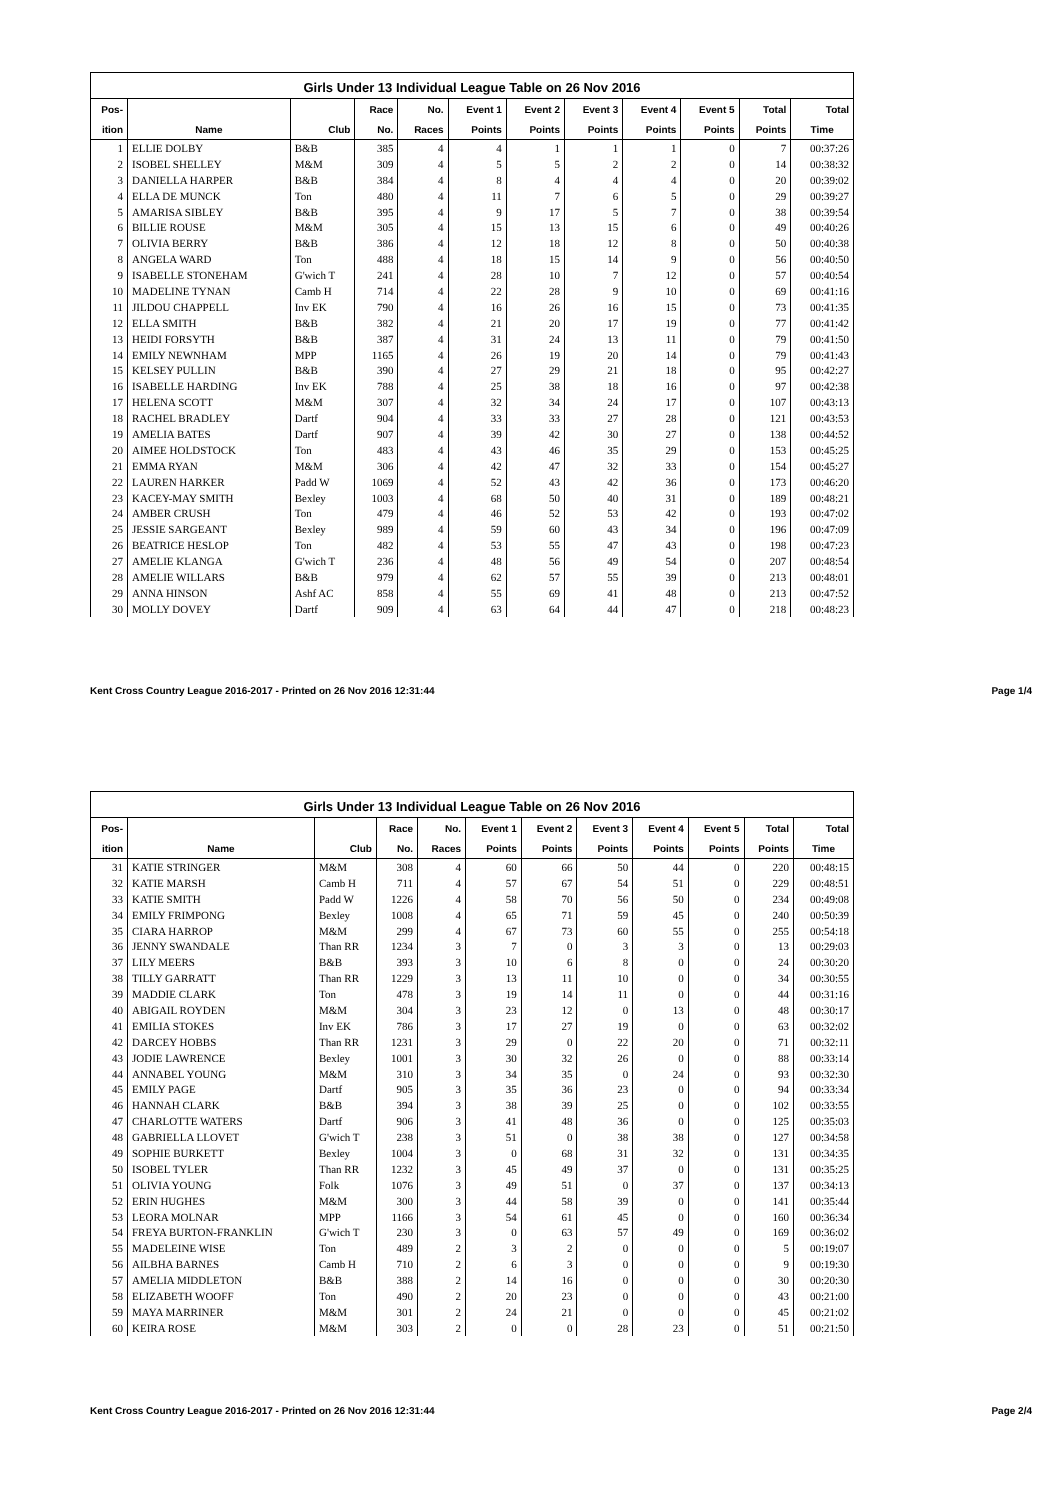Girls Under 13 Individual League Table on 26 Nov 2016
| Pos- | | | Race | No. | Event 1 | Event 2 | Event 3 | Event 4 | Event 5 | Total | Total |
| --- | --- | --- | --- | --- | --- | --- | --- | --- | --- | --- | --- |
| ition | Name | Club | No. | Races | Points | Points | Points | Points | Points | Points | Time |
| 1 | ELLIE DOLBY | B&B | 385 | 4 | 4 | 1 | 1 | 1 | 0 | 7 | 00:37:26 |
| 2 | ISOBEL SHELLEY | M&M | 309 | 4 | 5 | 5 | 2 | 2 | 0 | 14 | 00:38:32 |
| 3 | DANIELLA HARPER | B&B | 384 | 4 | 8 | 4 | 4 | 4 | 0 | 20 | 00:39:02 |
| 4 | ELLA DE MUNCK | Ton | 480 | 4 | 11 | 7 | 6 | 5 | 0 | 29 | 00:39:27 |
| 5 | AMARISA SIBLEY | B&B | 395 | 4 | 9 | 17 | 5 | 7 | 0 | 38 | 00:39:54 |
| 6 | BILLIE ROUSE | M&M | 305 | 4 | 15 | 13 | 15 | 6 | 0 | 49 | 00:40:26 |
| 7 | OLIVIA BERRY | B&B | 386 | 4 | 12 | 18 | 12 | 8 | 0 | 50 | 00:40:38 |
| 8 | ANGELA WARD | Ton | 488 | 4 | 18 | 15 | 14 | 9 | 0 | 56 | 00:40:50 |
| 9 | ISABELLE STONEHAM | G'wich T | 241 | 4 | 28 | 10 | 7 | 12 | 0 | 57 | 00:40:54 |
| 10 | MADELINE TYNAN | Camb H | 714 | 4 | 22 | 28 | 9 | 10 | 0 | 69 | 00:41:16 |
| 11 | JILDOU CHAPPELL | Inv EK | 790 | 4 | 16 | 26 | 16 | 15 | 0 | 73 | 00:41:35 |
| 12 | ELLA SMITH | B&B | 382 | 4 | 21 | 20 | 17 | 19 | 0 | 77 | 00:41:42 |
| 13 | HEIDI FORSYTH | B&B | 387 | 4 | 31 | 24 | 13 | 11 | 0 | 79 | 00:41:50 |
| 14 | EMILY NEWNHAM | MPP | 1165 | 4 | 26 | 19 | 20 | 14 | 0 | 79 | 00:41:43 |
| 15 | KELSEY PULLIN | B&B | 390 | 4 | 27 | 29 | 21 | 18 | 0 | 95 | 00:42:27 |
| 16 | ISABELLE HARDING | Inv EK | 788 | 4 | 25 | 38 | 18 | 16 | 0 | 97 | 00:42:38 |
| 17 | HELENA SCOTT | M&M | 307 | 4 | 32 | 34 | 24 | 17 | 0 | 107 | 00:43:13 |
| 18 | RACHEL BRADLEY | Dartf | 904 | 4 | 33 | 33 | 27 | 28 | 0 | 121 | 00:43:53 |
| 19 | AMELIA BATES | Dartf | 907 | 4 | 39 | 42 | 30 | 27 | 0 | 138 | 00:44:52 |
| 20 | AIMEE HOLDSTOCK | Ton | 483 | 4 | 43 | 46 | 35 | 29 | 0 | 153 | 00:45:25 |
| 21 | EMMA RYAN | M&M | 306 | 4 | 42 | 47 | 32 | 33 | 0 | 154 | 00:45:27 |
| 22 | LAUREN HARKER | Padd W | 1069 | 4 | 52 | 43 | 42 | 36 | 0 | 173 | 00:46:20 |
| 23 | KACEY-MAY SMITH | Bexley | 1003 | 4 | 68 | 50 | 40 | 31 | 0 | 189 | 00:48:21 |
| 24 | AMBER CRUSH | Ton | 479 | 4 | 46 | 52 | 53 | 42 | 0 | 193 | 00:47:02 |
| 25 | JESSIE SARGEANT | Bexley | 989 | 4 | 59 | 60 | 43 | 34 | 0 | 196 | 00:47:09 |
| 26 | BEATRICE HESLOP | Ton | 482 | 4 | 53 | 55 | 47 | 43 | 0 | 198 | 00:47:23 |
| 27 | AMELIE KLANGA | G'wich T | 236 | 4 | 48 | 56 | 49 | 54 | 0 | 207 | 00:48:54 |
| 28 | AMELIE WILLARS | B&B | 979 | 4 | 62 | 57 | 55 | 39 | 0 | 213 | 00:48:01 |
| 29 | ANNA HINSON | Ashf AC | 858 | 4 | 55 | 69 | 41 | 48 | 0 | 213 | 00:47:52 |
| 30 | MOLLY DOVEY | Dartf | 909 | 4 | 63 | 64 | 44 | 47 | 0 | 218 | 00:48:23 |
Kent Cross Country League 2016-2017 - Printed on 26 Nov 2016 12:31:44 Page 1/4
Girls Under 13 Individual League Table on 26 Nov 2016
| Pos- | | | Race | No. | Event 1 | Event 2 | Event 3 | Event 4 | Event 5 | Total | Total |
| --- | --- | --- | --- | --- | --- | --- | --- | --- | --- | --- | --- |
| ition | Name | Club | No. | Races | Points | Points | Points | Points | Points | Points | Time |
| 31 | KATIE STRINGER | M&M | 308 | 4 | 60 | 66 | 50 | 44 | 0 | 220 | 00:48:15 |
| 32 | KATIE MARSH | Camb H | 711 | 4 | 57 | 67 | 54 | 51 | 0 | 229 | 00:48:51 |
| 33 | KATIE SMITH | Padd W | 1226 | 4 | 58 | 70 | 56 | 50 | 0 | 234 | 00:49:08 |
| 34 | EMILY FRIMPONG | Bexley | 1008 | 4 | 65 | 71 | 59 | 45 | 0 | 240 | 00:50:39 |
| 35 | CIARA HARROP | M&M | 299 | 4 | 67 | 73 | 60 | 55 | 0 | 255 | 00:54:18 |
| 36 | JENNY SWANDALE | Than RR | 1234 | 3 | 7 | 0 | 3 | 3 | 0 | 13 | 00:29:03 |
| 37 | LILY MEERS | B&B | 393 | 3 | 10 | 6 | 8 | 0 | 0 | 24 | 00:30:20 |
| 38 | TILLY GARRATT | Than RR | 1229 | 3 | 13 | 11 | 10 | 0 | 0 | 34 | 00:30:55 |
| 39 | MADDIE CLARK | Ton | 478 | 3 | 19 | 14 | 11 | 0 | 0 | 44 | 00:31:16 |
| 40 | ABIGAIL ROYDEN | M&M | 304 | 3 | 23 | 12 | 0 | 13 | 0 | 48 | 00:30:17 |
| 41 | EMILIA STOKES | Inv EK | 786 | 3 | 17 | 27 | 19 | 0 | 0 | 63 | 00:32:02 |
| 42 | DARCEY HOBBS | Than RR | 1231 | 3 | 29 | 0 | 22 | 20 | 0 | 71 | 00:32:11 |
| 43 | JODIE LAWRENCE | Bexley | 1001 | 3 | 30 | 32 | 26 | 0 | 0 | 88 | 00:33:14 |
| 44 | ANNABEL YOUNG | M&M | 310 | 3 | 34 | 35 | 0 | 24 | 0 | 93 | 00:32:30 |
| 45 | EMILY PAGE | Dartf | 905 | 3 | 35 | 36 | 23 | 0 | 0 | 94 | 00:33:34 |
| 46 | HANNAH CLARK | B&B | 394 | 3 | 38 | 39 | 25 | 0 | 0 | 102 | 00:33:55 |
| 47 | CHARLOTTE WATERS | Dartf | 906 | 3 | 41 | 48 | 36 | 0 | 0 | 125 | 00:35:03 |
| 48 | GABRIELLA LLOVET | G'wich T | 238 | 3 | 51 | 0 | 38 | 38 | 0 | 127 | 00:34:58 |
| 49 | SOPHIE BURKETT | Bexley | 1004 | 3 | 0 | 68 | 31 | 32 | 0 | 131 | 00:34:35 |
| 50 | ISOBEL TYLER | Than RR | 1232 | 3 | 45 | 49 | 37 | 0 | 0 | 131 | 00:35:25 |
| 51 | OLIVIA YOUNG | Folk | 1076 | 3 | 49 | 51 | 0 | 37 | 0 | 137 | 00:34:13 |
| 52 | ERIN HUGHES | M&M | 300 | 3 | 44 | 58 | 39 | 0 | 0 | 141 | 00:35:44 |
| 53 | LEORA MOLNAR | MPP | 1166 | 3 | 54 | 61 | 45 | 0 | 0 | 160 | 00:36:34 |
| 54 | FREYA BURTON-FRANKLIN | G'wich T | 230 | 3 | 0 | 63 | 57 | 49 | 0 | 169 | 00:36:02 |
| 55 | MADELEINE WISE | Ton | 489 | 2 | 3 | 2 | 0 | 0 | 0 | 5 | 00:19:07 |
| 56 | AILBHA BARNES | Camb H | 710 | 2 | 6 | 3 | 0 | 0 | 0 | 9 | 00:19:30 |
| 57 | AMELIA MIDDLETON | B&B | 388 | 2 | 14 | 16 | 0 | 0 | 0 | 30 | 00:20:30 |
| 58 | ELIZABETH WOOFF | Ton | 490 | 2 | 20 | 23 | 0 | 0 | 0 | 43 | 00:21:00 |
| 59 | MAYA MARRINER | M&M | 301 | 2 | 24 | 21 | 0 | 0 | 0 | 45 | 00:21:02 |
| 60 | KEIRA ROSE | M&M | 303 | 2 | 0 | 0 | 28 | 23 | 0 | 51 | 00:21:50 |
Kent Cross Country League 2016-2017 - Printed on 26 Nov 2016 12:31:44 Page 2/4